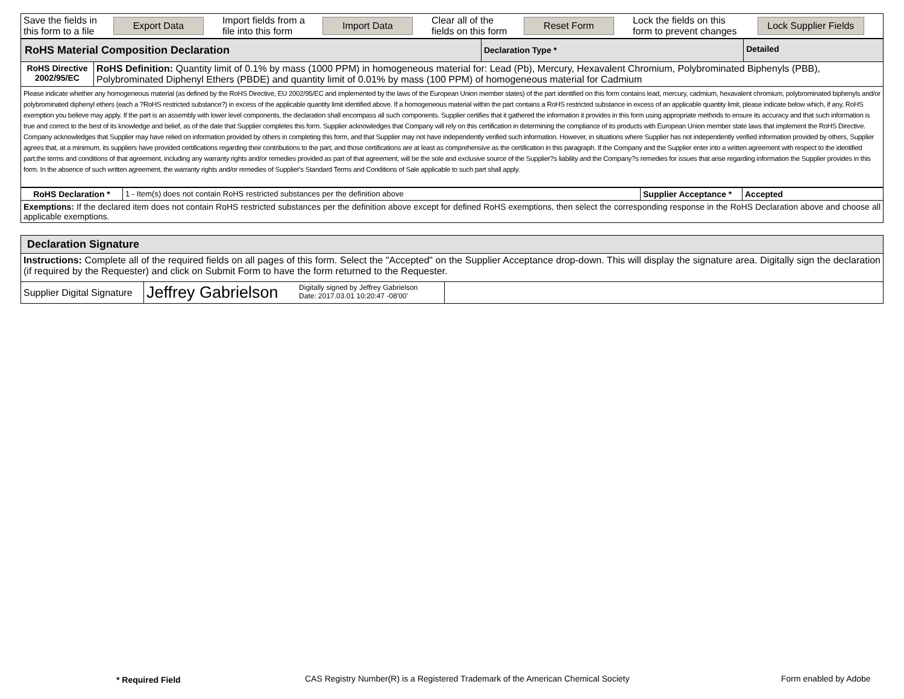| Save the fields in this form to a file | Export Data | Import fields from a file into this form | Import Data | Clear all of the fields on this form | Reset Form | Lock the fields on this form to prevent changes | Lock Supplier Fields |
| RoHS Material Composition Declaration | | Declaration Type * | Detailed |
| RoHS Directive 2002/95/EC | RoHS Definition: Quantity limit of 0.1% by mass (1000 PPM) in homogeneous material for: Lead (Pb), Mercury, Hexavalent Chromium, Polybrominated Biphenyls (PBB), Polybrominated Diphenyl Ethers (PBDE) and quantity limit of 0.01% by mass (100 PPM) of homogeneous material for Cadmium | | |
| Please indicate whether any homogeneous material (as defined by the RoHS Directive, EU 2002/95/EC and implemented by the laws of the European Union member states) of the part identified on this form contains lead, mercury, cadmium, hexavalent chromium, polybrominated biphenyls and/or polybrominated diphenyl ethers (each a ?RoHS restricted substance?) in excess of the applicable quantity limit identified above. If a homogeneous material within the part contains a RoHS restricted substance in excess of an applicable quantity limit, please indicate below which, if any, RoHS exemption you believe may apply. If the part is an assembly with lower level components, the declaration shall encompass all such components. Supplier certifies that it gathered the information it provides in this form using appropriate methods to ensure its accuracy and that such information is true and correct to the best of its knowledge and belief, as of the date that Supplier completes this form. Supplier acknowledges that Company will rely on this certification in determining the compliance of its products with European Union member state laws that implement the RoHS Directive. Company acknowledges that Supplier may have relied on information provided by others in completing this form, and that Supplier may not have independently verified such information. However, in situations where Supplier has not independently verified information provided by others, Supplier agrees that, at a minimum, its suppliers have provided certifications regarding their contributions to the part, and those certifications are at least as comprehensive as the certification in this paragraph. If the Company and the Supplier enter into a written agreement with respect to the identified part,the terms and conditions of that agreement, including any warranty rights and/or remedies provided as part of that agreement, will be the sole and exclusive source of the Supplier?s liability and the Company?s remedies for issues that arise regarding information the Supplier provides in this form. In the absence of such written agreement, the warranty rights and/or remedies of Supplier's Standard Terms and Conditions of Sale applicable to such part shall apply. | | | |
| RoHS Declaration * | 1 - Item(s) does not contain RoHS restricted substances per the definition above | Supplier Acceptance * | Accepted |
| Exemptions: If the declared item does not contain RoHS restricted substances per the definition above except for defined RoHS exemptions, then select the corresponding response in the RoHS Declaration above and choose all applicable exemptions. | | | |
| Declaration Signature | | |
| Instructions: Complete all of the required fields on all pages of this form. Select the "Accepted" on the Supplier Acceptance drop-down. This will display the signature area. Digitally sign the declaration (if required by the Requester) and click on Submit Form to have the form returned to the Requester. | | |
| Supplier Digital Signature | Jeffrey Gabrielson Digitally signed by Jeffrey Gabrielson Date: 2017.03.01 10:20:47 -08'00' | |
* Required Field CAS Registry Number(R) is a Registered Trademark of the American Chemical Society Form enabled by Adobe